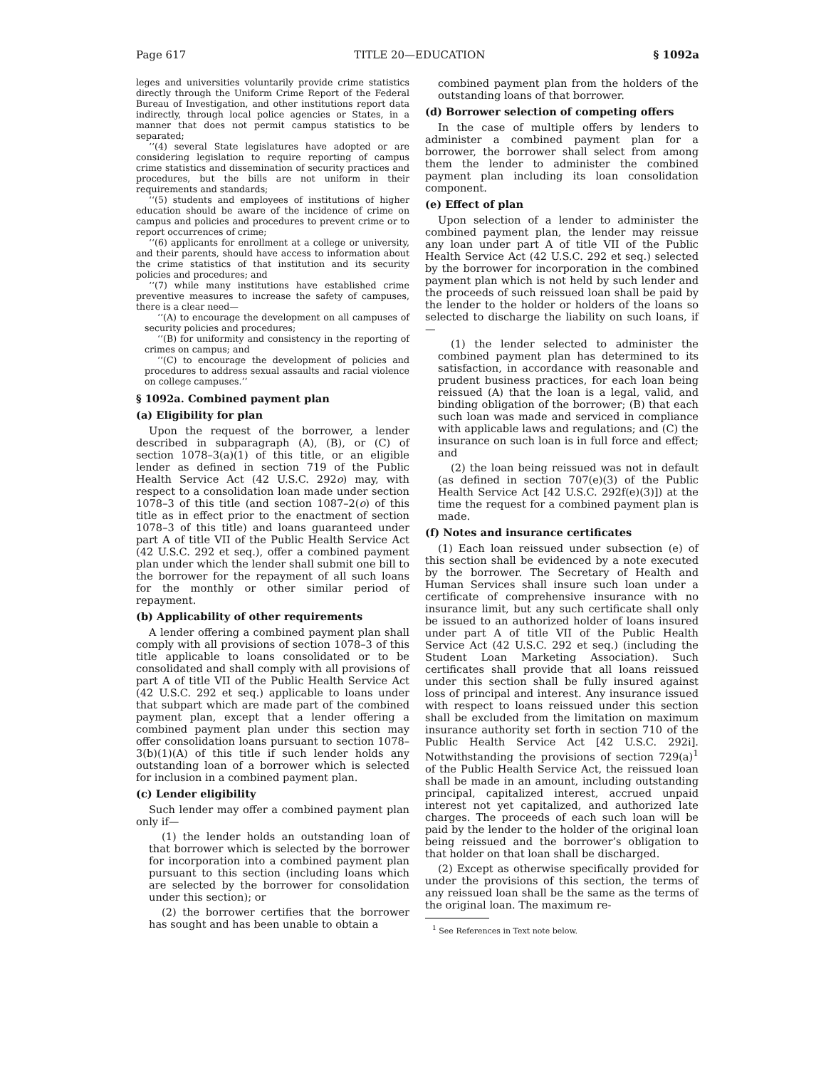Page 617 TITLE 20—EDUCATION § 1092a
leges and universities voluntarily provide crime statistics directly through the Uniform Crime Report of the Federal Bureau of Investigation, and other institutions report data indirectly, through local police agencies or States, in a manner that does not permit campus statistics to be separated;
‘‘(4) several State legislatures have adopted or are considering legislation to require reporting of campus crime statistics and dissemination of security practices and procedures, but the bills are not uniform in their requirements and standards;
‘‘(5) students and employees of institutions of higher education should be aware of the incidence of crime on campus and policies and procedures to prevent crime or to report occurrences of crime;
‘‘(6) applicants for enrollment at a college or university, and their parents, should have access to information about the crime statistics of that institution and its security policies and procedures; and
‘‘(7) while many institutions have established crime preventive measures to increase the safety of campuses, there is a clear need—
‘‘(A) to encourage the development on all campuses of security policies and procedures;
‘‘(B) for uniformity and consistency in the reporting of crimes on campus; and
‘‘(C) to encourage the development of policies and procedures to address sexual assaults and racial violence on college campuses.’’
§ 1092a. Combined payment plan
(a) Eligibility for plan
Upon the request of the borrower, a lender described in subparagraph (A), (B), or (C) of section 1078–3(a)(1) of this title, or an eligible lender as defined in section 719 of the Public Health Service Act (42 U.S.C. 292o) may, with respect to a consolidation loan made under section 1078–3 of this title (and section 1087–2(o) of this title as in effect prior to the enactment of section 1078–3 of this title) and loans guaranteed under part A of title VII of the Public Health Service Act (42 U.S.C. 292 et seq.), offer a combined payment plan under which the lender shall submit one bill to the borrower for the repayment of all such loans for the monthly or other similar period of repayment.
(b) Applicability of other requirements
A lender offering a combined payment plan shall comply with all provisions of section 1078–3 of this title applicable to loans consolidated or to be consolidated and shall comply with all provisions of part A of title VII of the Public Health Service Act (42 U.S.C. 292 et seq.) applicable to loans under that subpart which are made part of the combined payment plan, except that a lender offering a combined payment plan under this section may offer consolidation loans pursuant to section 1078–3(b)(1)(A) of this title if such lender holds any outstanding loan of a borrower which is selected for inclusion in a combined payment plan.
(c) Lender eligibility
Such lender may offer a combined payment plan only if—
(1) the lender holds an outstanding loan of that borrower which is selected by the borrower for incorporation into a combined payment plan pursuant to this section (including loans which are selected by the borrower for consolidation under this section); or
(2) the borrower certifies that the borrower has sought and has been unable to obtain a
combined payment plan from the holders of the outstanding loans of that borrower.
(d) Borrower selection of competing offers
In the case of multiple offers by lenders to administer a combined payment plan for a borrower, the borrower shall select from among them the lender to administer the combined payment plan including its loan consolidation component.
(e) Effect of plan
Upon selection of a lender to administer the combined payment plan, the lender may reissue any loan under part A of title VII of the Public Health Service Act (42 U.S.C. 292 et seq.) selected by the borrower for incorporation in the combined payment plan which is not held by such lender and the proceeds of such reissued loan shall be paid by the lender to the holder or holders of the loans so selected to discharge the liability on such loans, if—
(1) the lender selected to administer the combined payment plan has determined to its satisfaction, in accordance with reasonable and prudent business practices, for each loan being reissued (A) that the loan is a legal, valid, and binding obligation of the borrower; (B) that each such loan was made and serviced in compliance with applicable laws and regulations; and (C) the insurance on such loan is in full force and effect; and
(2) the loan being reissued was not in default (as defined in section 707(e)(3) of the Public Health Service Act [42 U.S.C. 292f(e)(3)]) at the time the request for a combined payment plan is made.
(f) Notes and insurance certificates
(1) Each loan reissued under subsection (e) of this section shall be evidenced by a note executed by the borrower. The Secretary of Health and Human Services shall insure such loan under a certificate of comprehensive insurance with no insurance limit, but any such certificate shall only be issued to an authorized holder of loans insured under part A of title VII of the Public Health Service Act (42 U.S.C. 292 et seq.) (including the Student Loan Marketing Association). Such certificates shall provide that all loans reissued under this section shall be fully insured against loss of principal and interest. Any insurance issued with respect to loans reissued under this section shall be excluded from the limitation on maximum insurance authority set forth in section 710 of the Public Health Service Act [42 U.S.C. 292i]. Notwithstanding the provisions of section 729(a)<sup>1</sup> of the Public Health Service Act, the reissued loan shall be made in an amount, including outstanding principal, capitalized interest, accrued unpaid interest not yet capitalized, and authorized late charges. The proceeds of each such loan will be paid by the lender to the holder of the original loan being reissued and the borrower’s obligation to that holder on that loan shall be discharged.
(2) Except as otherwise specifically provided for under the provisions of this section, the terms of any reissued loan shall be the same as the terms of the original loan. The maximum re-
<sup>1</sup> See References in Text note below.